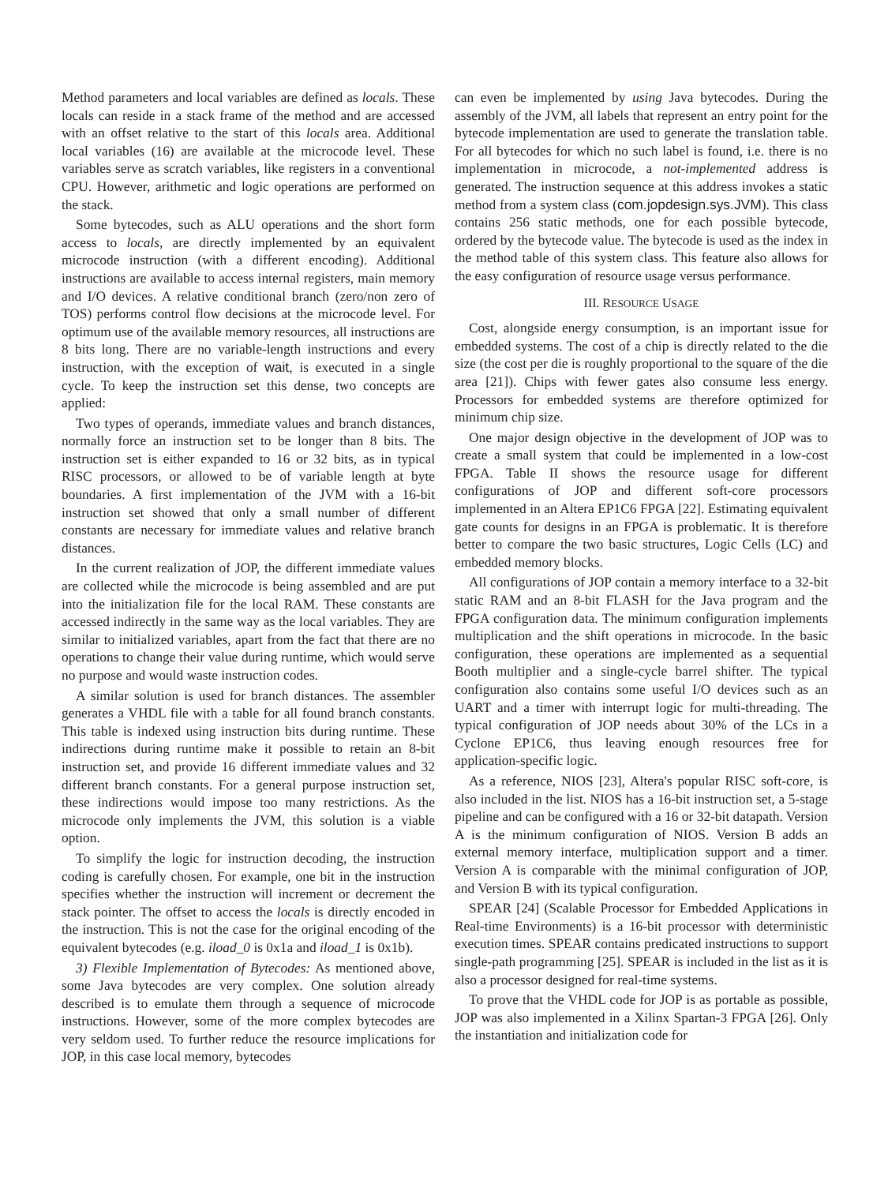Method parameters and local variables are defined as locals. These locals can reside in a stack frame of the method and are accessed with an offset relative to the start of this locals area. Additional local variables (16) are available at the microcode level. These variables serve as scratch variables, like registers in a conventional CPU. However, arithmetic and logic operations are performed on the stack.
Some bytecodes, such as ALU operations and the short form access to locals, are directly implemented by an equivalent microcode instruction (with a different encoding). Additional instructions are available to access internal registers, main memory and I/O devices. A relative conditional branch (zero/non zero of TOS) performs control flow decisions at the microcode level. For optimum use of the available memory resources, all instructions are 8 bits long. There are no variable-length instructions and every instruction, with the exception of wait, is executed in a single cycle. To keep the instruction set this dense, two concepts are applied:
Two types of operands, immediate values and branch distances, normally force an instruction set to be longer than 8 bits. The instruction set is either expanded to 16 or 32 bits, as in typical RISC processors, or allowed to be of variable length at byte boundaries. A first implementation of the JVM with a 16-bit instruction set showed that only a small number of different constants are necessary for immediate values and relative branch distances.
In the current realization of JOP, the different immediate values are collected while the microcode is being assembled and are put into the initialization file for the local RAM. These constants are accessed indirectly in the same way as the local variables. They are similar to initialized variables, apart from the fact that there are no operations to change their value during runtime, which would serve no purpose and would waste instruction codes.
A similar solution is used for branch distances. The assembler generates a VHDL file with a table for all found branch constants. This table is indexed using instruction bits during runtime. These indirections during runtime make it possible to retain an 8-bit instruction set, and provide 16 different immediate values and 32 different branch constants. For a general purpose instruction set, these indirections would impose too many restrictions. As the microcode only implements the JVM, this solution is a viable option.
To simplify the logic for instruction decoding, the instruction coding is carefully chosen. For example, one bit in the instruction specifies whether the instruction will increment or decrement the stack pointer. The offset to access the locals is directly encoded in the instruction. This is not the case for the original encoding of the equivalent bytecodes (e.g. iload_0 is 0x1a and iload_1 is 0x1b).
3) Flexible Implementation of Bytecodes: As mentioned above, some Java bytecodes are very complex. One solution already described is to emulate them through a sequence of microcode instructions. However, some of the more complex bytecodes are very seldom used. To further reduce the resource implications for JOP, in this case local memory, bytecodes
can even be implemented by using Java bytecodes. During the assembly of the JVM, all labels that represent an entry point for the bytecode implementation are used to generate the translation table. For all bytecodes for which no such label is found, i.e. there is no implementation in microcode, a not-implemented address is generated. The instruction sequence at this address invokes a static method from a system class (com.jopdesign.sys.JVM). This class contains 256 static methods, one for each possible bytecode, ordered by the bytecode value. The bytecode is used as the index in the method table of this system class. This feature also allows for the easy configuration of resource usage versus performance.
III. RESOURCE USAGE
Cost, alongside energy consumption, is an important issue for embedded systems. The cost of a chip is directly related to the die size (the cost per die is roughly proportional to the square of the die area [21]). Chips with fewer gates also consume less energy. Processors for embedded systems are therefore optimized for minimum chip size.
One major design objective in the development of JOP was to create a small system that could be implemented in a low-cost FPGA. Table II shows the resource usage for different configurations of JOP and different soft-core processors implemented in an Altera EP1C6 FPGA [22]. Estimating equivalent gate counts for designs in an FPGA is problematic. It is therefore better to compare the two basic structures, Logic Cells (LC) and embedded memory blocks.
All configurations of JOP contain a memory interface to a 32-bit static RAM and an 8-bit FLASH for the Java program and the FPGA configuration data. The minimum configuration implements multiplication and the shift operations in microcode. In the basic configuration, these operations are implemented as a sequential Booth multiplier and a single-cycle barrel shifter. The typical configuration also contains some useful I/O devices such as an UART and a timer with interrupt logic for multi-threading. The typical configuration of JOP needs about 30% of the LCs in a Cyclone EP1C6, thus leaving enough resources free for application-specific logic.
As a reference, NIOS [23], Altera's popular RISC soft-core, is also included in the list. NIOS has a 16-bit instruction set, a 5-stage pipeline and can be configured with a 16 or 32-bit datapath. Version A is the minimum configuration of NIOS. Version B adds an external memory interface, multiplication support and a timer. Version A is comparable with the minimal configuration of JOP, and Version B with its typical configuration.
SPEAR [24] (Scalable Processor for Embedded Applications in Real-time Environments) is a 16-bit processor with deterministic execution times. SPEAR contains predicated instructions to support single-path programming [25]. SPEAR is included in the list as it is also a processor designed for real-time systems.
To prove that the VHDL code for JOP is as portable as possible, JOP was also implemented in a Xilinx Spartan-3 FPGA [26]. Only the instantiation and initialization code for